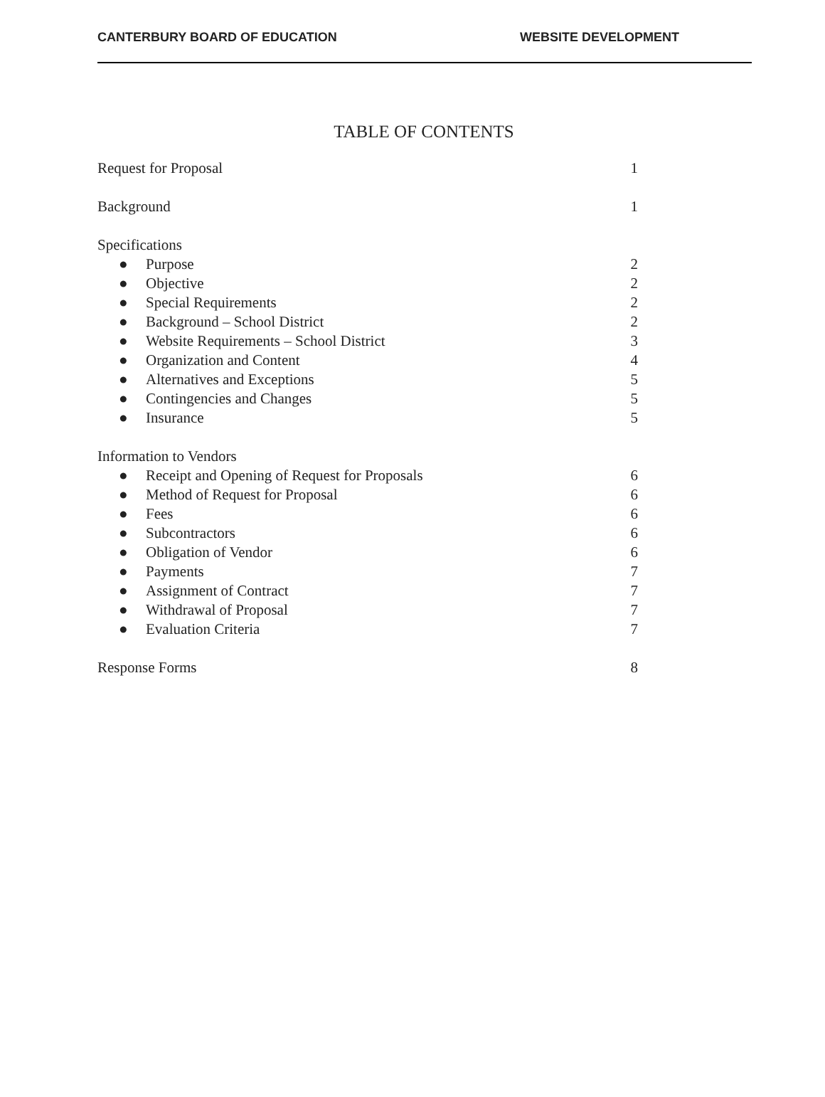CANTERBURY BOARD OF EDUCATION WEBSITE DEVELOPMENT
TABLE OF CONTENTS
Request for Proposal 1
Background 1
Specifications
● Purpose 2
● Objective 2
● Special Requirements 2
● Background – School District 2
● Website Requirements – School District 3
● Organization and Content 4
● Alternatives and Exceptions 5
● Contingencies and Changes 5
● Insurance 5
Information to Vendors
● Receipt and Opening of Request for Proposals 6
● Method of Request for Proposal 6
● Fees 6
● Subcontractors 6
● Obligation of Vendor 6
● Payments 7
● Assignment of Contract 7
● Withdrawal of Proposal 7
● Evaluation Criteria 7
Response Forms 8